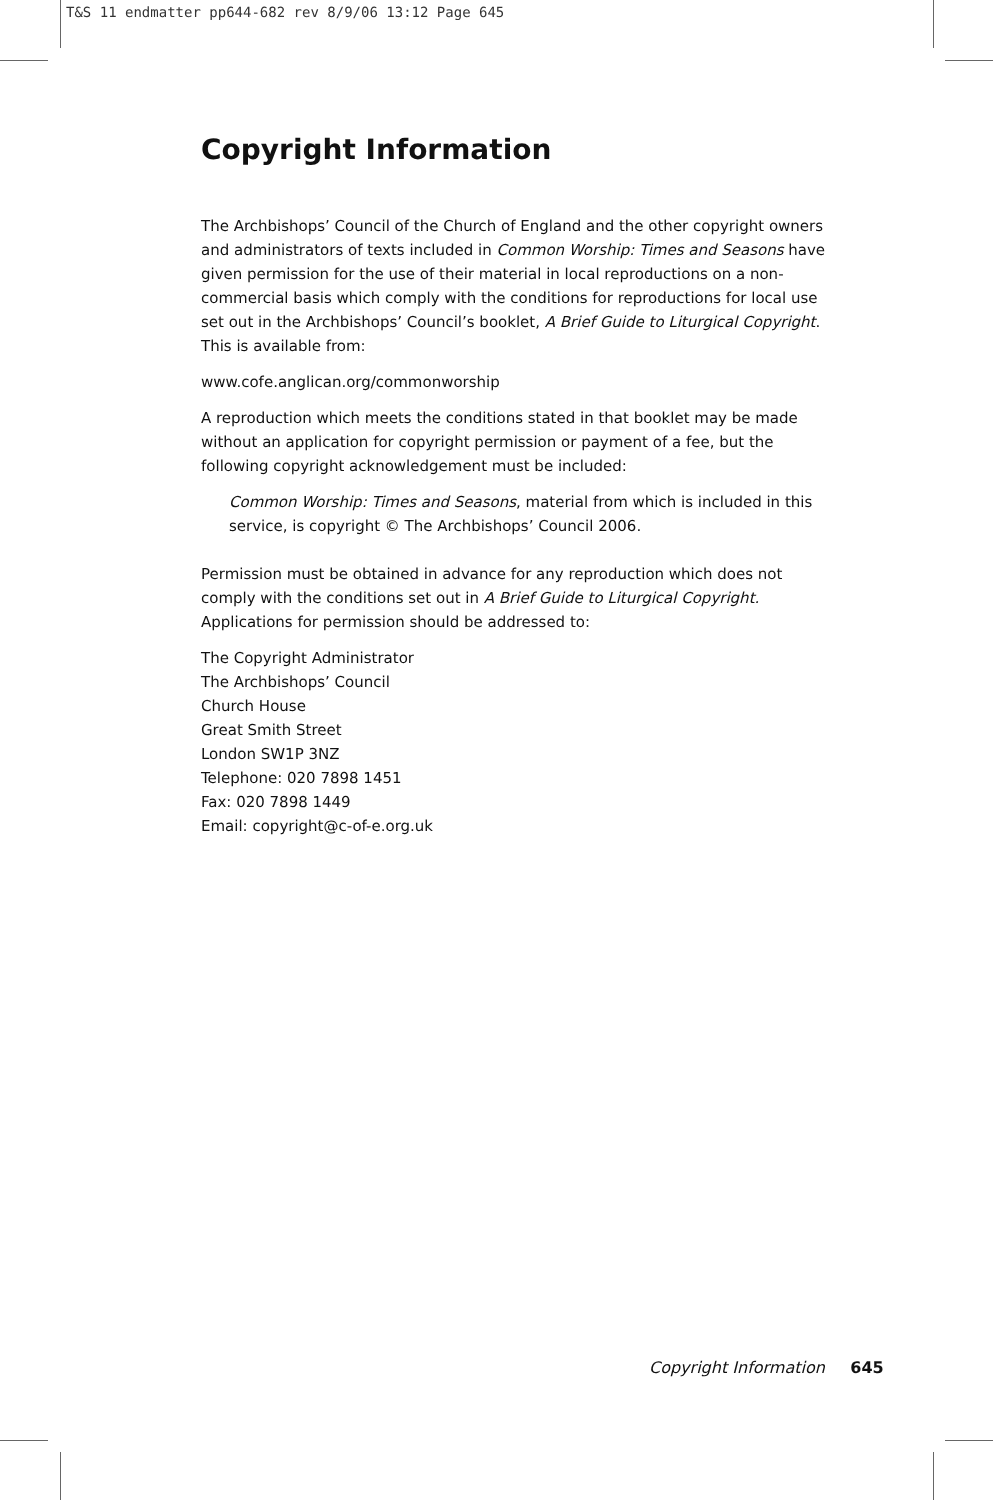T&S 11 endmatter pp644-682 rev 8/9/06 13:12 Page 645
Copyright Information
The Archbishops’ Council of the Church of England and the other copyright owners and administrators of texts included in Common Worship: Times and Seasons have given permission for the use of their material in local reproductions on a non-commercial basis which comply with the conditions for reproductions for local use set out in the Archbishops’ Council’s booklet, A Brief Guide to Liturgical Copyright. This is available from:
www.cofe.anglican.org/commonworship
A reproduction which meets the conditions stated in that booklet may be made without an application for copyright permission or payment of a fee, but the following copyright acknowledgement must be included:
Common Worship: Times and Seasons, material from which is included in this service, is copyright © The Archbishops’ Council 2006.
Permission must be obtained in advance for any reproduction which does not comply with the conditions set out in A Brief Guide to Liturgical Copyright. Applications for permission should be addressed to:
The Copyright Administrator
The Archbishops’ Council
Church House
Great Smith Street
London SW1P 3NZ
Telephone: 020 7898 1451
Fax: 020 7898 1449
Email: copyright@c-of-e.org.uk
Copyright Information 645